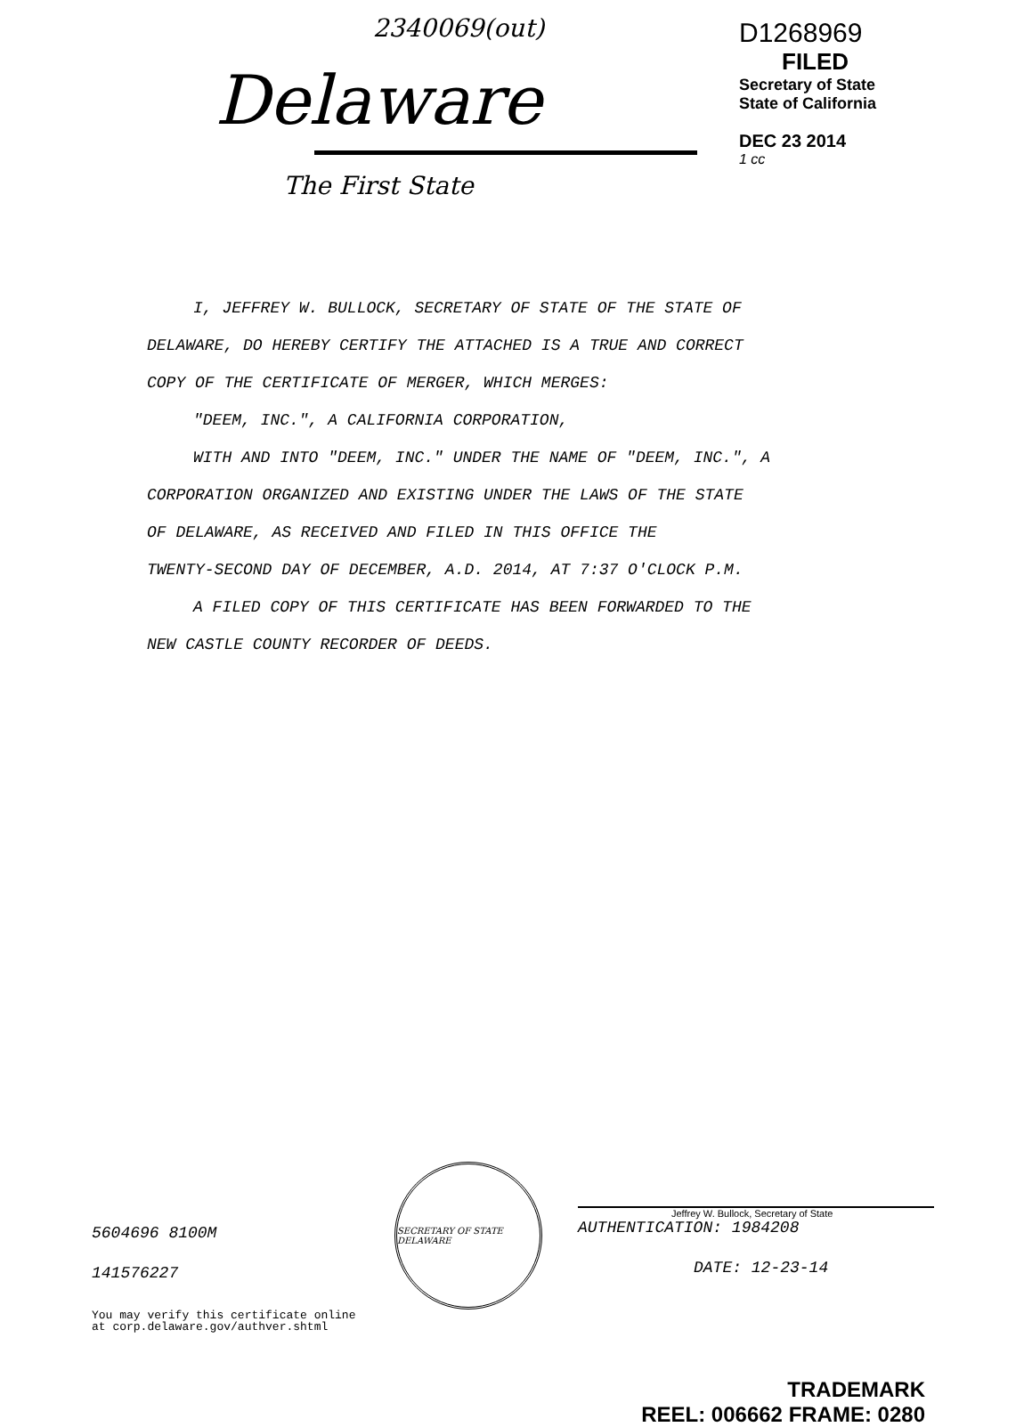2340069(out)
Delaware
The First State
D1268969
FILED
Secretary of State
State of California
DEC 23 2014
1 cc
I, JEFFREY W. BULLOCK, SECRETARY OF STATE OF THE STATE OF
DELAWARE, DO HEREBY CERTIFY THE ATTACHED IS A TRUE AND CORRECT
COPY OF THE CERTIFICATE OF MERGER, WHICH MERGES:
"DEEM, INC.", A CALIFORNIA CORPORATION,
WITH AND INTO "DEEM, INC." UNDER THE NAME OF "DEEM, INC.", A
CORPORATION ORGANIZED AND EXISTING UNDER THE LAWS OF THE STATE
OF DELAWARE, AS RECEIVED AND FILED IN THIS OFFICE THE
TWENTY-SECOND DAY OF DECEMBER, A.D. 2014, AT 7:37 O'CLOCK P.M.
A FILED COPY OF THIS CERTIFICATE HAS BEEN FORWARDED TO THE
NEW CASTLE COUNTY RECORDER OF DEEDS.
5604696 8100M
141576227
SECRETARY OF STATE DELAWARE
Jeffrey W. Bullock, Secretary of State
AUTHENTICATION: 1984208
DATE: 12-23-14
You may verify this certificate online
at corp.delaware.gov/authver.shtml
TRADEMARK
REEL: 006662 FRAME: 0280